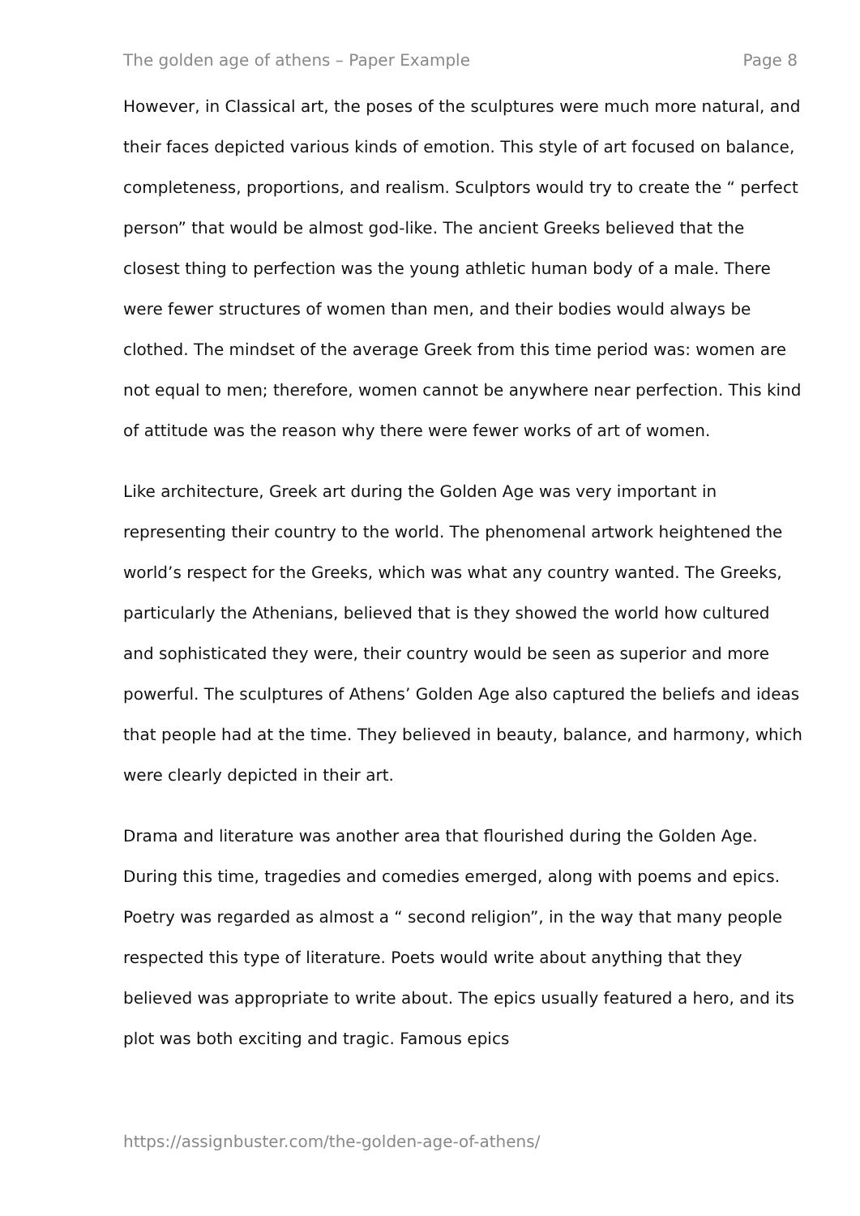The golden age of athens – Paper Example Page 8
However, in Classical art, the poses of the sculptures were much more natural, and their faces depicted various kinds of emotion. This style of art focused on balance, completeness, proportions, and realism. Sculptors would try to create the “ perfect person” that would be almost god-like. The ancient Greeks believed that the closest thing to perfection was the young athletic human body of a male. There were fewer structures of women than men, and their bodies would always be clothed. The mindset of the average Greek from this time period was: women are not equal to men; therefore, women cannot be anywhere near perfection. This kind of attitude was the reason why there were fewer works of art of women.
Like architecture, Greek art during the Golden Age was very important in representing their country to the world. The phenomenal artwork heightened the world’s respect for the Greeks, which was what any country wanted. The Greeks, particularly the Athenians, believed that is they showed the world how cultured and sophisticated they were, their country would be seen as superior and more powerful. The sculptures of Athens’ Golden Age also captured the beliefs and ideas that people had at the time. They believed in beauty, balance, and harmony, which were clearly depicted in their art.
Drama and literature was another area that flourished during the Golden Age. During this time, tragedies and comedies emerged, along with poems and epics. Poetry was regarded as almost a “ second religion”, in the way that many people respected this type of literature. Poets would write about anything that they believed was appropriate to write about. The epics usually featured a hero, and its plot was both exciting and tragic. Famous epics
https://assignbuster.com/the-golden-age-of-athens/